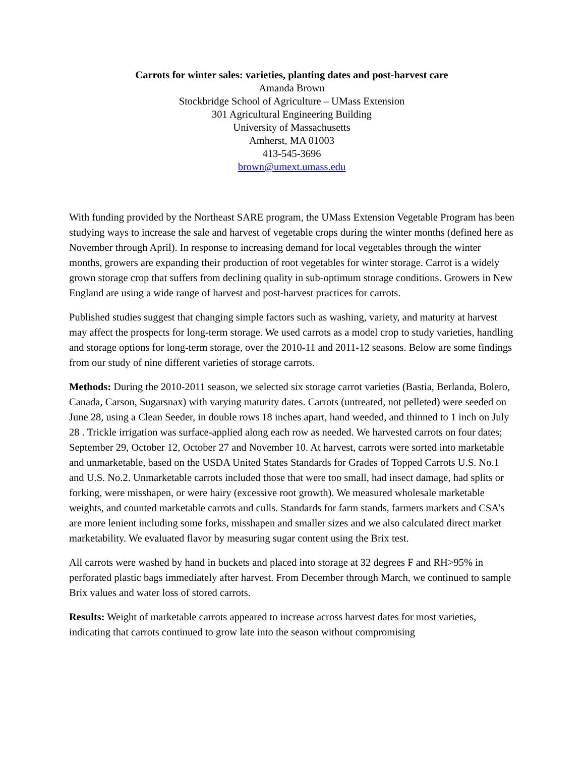Carrots for winter sales: varieties, planting dates and post-harvest care
Amanda Brown
Stockbridge School of Agriculture – UMass Extension
301 Agricultural Engineering Building
University of Massachusetts
Amherst, MA 01003
413-545-3696
brown@umext.umass.edu
With funding provided by the Northeast SARE program, the UMass Extension Vegetable Program has been studying ways to increase the sale and harvest of vegetable crops during the winter months (defined here as November through April). In response to increasing demand for local vegetables through the winter months, growers are expanding their production of root vegetables for winter storage. Carrot is a widely grown storage crop that suffers from declining quality in sub-optimum storage conditions. Growers in New England are using a wide range of harvest and post-harvest practices for carrots.
Published studies suggest that changing simple factors such as washing, variety, and maturity at harvest may affect the prospects for long-term storage. We used carrots as a model crop to study varieties, handling and storage options for long-term storage, over the 2010-11 and 2011-12 seasons. Below are some findings from our study of nine different varieties of storage carrots.
Methods: During the 2010-2011 season, we selected six storage carrot varieties (Bastia, Berlanda, Bolero, Canada, Carson, Sugarsnax) with varying maturity dates. Carrots (untreated, not pelleted) were seeded on June 28, using a Clean Seeder, in double rows 18 inches apart, hand weeded, and thinned to 1 inch on July 28 . Trickle irrigation was surface-applied along each row as needed. We harvested carrots on four dates; September 29, October 12, October 27 and November 10. At harvest, carrots were sorted into marketable and unmarketable, based on the USDA United States Standards for Grades of Topped Carrots U.S. No.1 and U.S. No.2. Unmarketable carrots included those that were too small, had insect damage, had splits or forking, were misshapen, or were hairy (excessive root growth). We measured wholesale marketable weights, and counted marketable carrots and culls. Standards for farm stands, farmers markets and CSA’s are more lenient including some forks, misshapen and smaller sizes and we also calculated direct market marketability. We evaluated flavor by measuring sugar content using the Brix test.
All carrots were washed by hand in buckets and placed into storage at 32 degrees F and RH>95% in perforated plastic bags immediately after harvest. From December through March, we continued to sample Brix values and water loss of stored carrots.
Results: Weight of marketable carrots appeared to increase across harvest dates for most varieties, indicating that carrots continued to grow late into the season without compromising